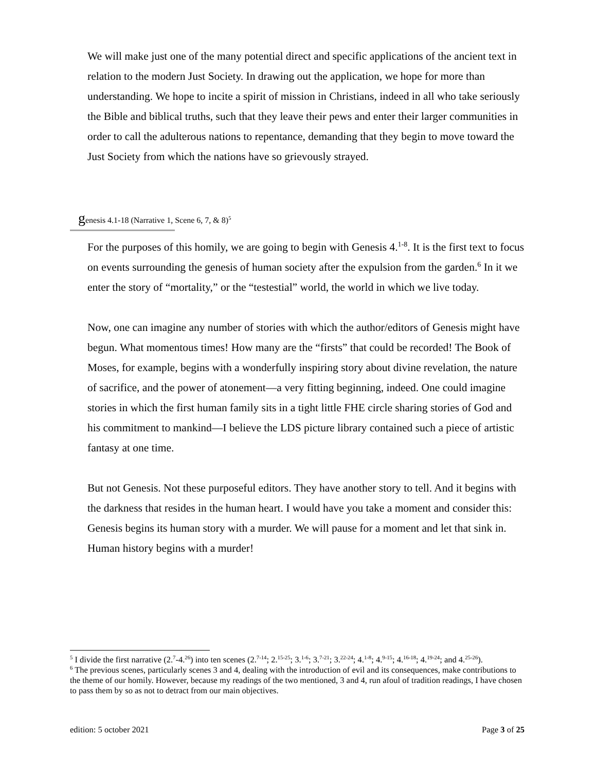We will make just one of the many potential direct and specific applications of the ancient text in relation to the modern Just Society. In drawing out the application, we hope for more than understanding. We hope to incite a spirit of mission in Christians, indeed in all who take seriously the Bible and biblical truths, such that they leave their pews and enter their larger communities in order to call the adulterous nations to repentance, demanding that they begin to move toward the Just Society from which the nations have so grievously strayed.
genesis 4.1-18 (Narrative 1, Scene 6, 7, & 8)<sup>5</sup>
For the purposes of this homily, we are going to begin with Genesis 4.<sup>1-8</sup>. It is the first text to focus on events surrounding the genesis of human society after the expulsion from the garden.<sup>6</sup> In it we enter the story of “mortality,” or the “testestial” world, the world in which we live today.
Now, one can imagine any number of stories with which the author/editors of Genesis might have begun. What momentous times! How many are the “firsts” that could be recorded! The Book of Moses, for example, begins with a wonderfully inspiring story about divine revelation, the nature of sacrifice, and the power of atonement—a very fitting beginning, indeed. One could imagine stories in which the first human family sits in a tight little FHE circle sharing stories of God and his commitment to mankind—I believe the LDS picture library contained such a piece of artistic fantasy at one time.
But not Genesis. Not these purposeful editors. They have another story to tell. And it begins with the darkness that resides in the human heart. I would have you take a moment and consider this: Genesis begins its human story with a murder. We will pause for a moment and let that sink in. Human history begins with a murder!
<sup>5</sup> I divide the first narrative (2.<sup>7</sup>-4.<sup>26</sup>) into ten scenes (2.<sup>7-14</sup>; 2.<sup>15-25</sup>; 3.<sup>1-6</sup>; 3.<sup>7-21</sup>; 3.<sup>22-24</sup>; 4.<sup>1-8</sup>; 4.<sup>9-15</sup>; 4.<sup>16-18</sup>; 4.<sup>19-24</sup>; and 4.<sup>25-26</sup>).
<sup>6</sup> The previous scenes, particularly scenes 3 and 4, dealing with the introduction of evil and its consequences, make contributions to the theme of our homily. However, because my readings of the two mentioned, 3 and 4, run afoul of tradition readings, I have chosen to pass them by so as not to detract from our main objectives.
edition: 5 october 2021 Page 3 of 25